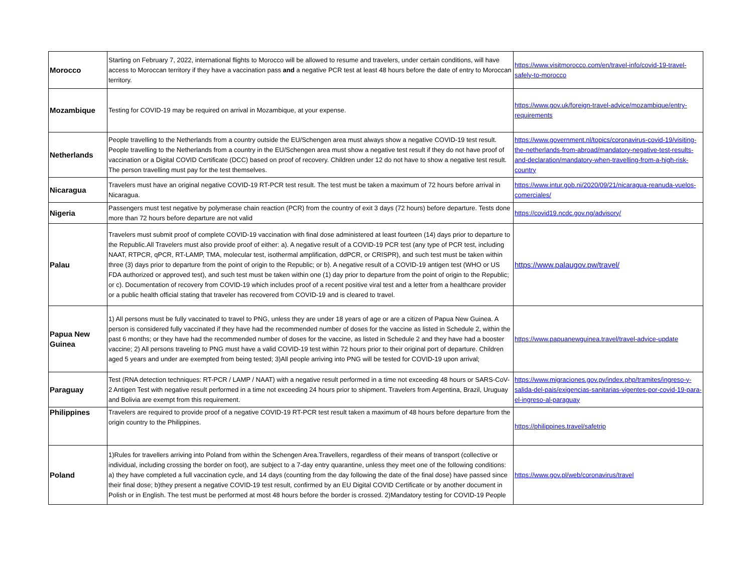| Morocco | Starting on February 7, 2022, international flights to Morocco will be allowed to resume and travelers, under certain conditions, will have access to Moroccan territory if they have a vaccination pass and a negative PCR test at least 48 hours before the date of entry to Moroccan territory. | https://www.visitmorocco.com/en/travel-info/covid-19-travel-safely-to-morocco |
| Mozambique | Testing for COVID-19 may be required on arrival in Mozambique, at your expense. | https://www.gov.uk/foreign-travel-advice/mozambique/entry-requirements |
| Netherlands | People travelling to the Netherlands from a country outside the EU/Schengen area must always show a negative COVID-19 test result. People travelling to the Netherlands from a country in the EU/Schengen area must show a negative test result if they do not have proof of vaccination or a Digital COVID Certificate (DCC) based on proof of recovery. Children under 12 do not have to show a negative test result. The person travelling must pay for the test themselves. | https://www.government.nl/topics/coronavirus-covid-19/visiting-the-netherlands-from-abroad/mandatory-negative-test-results-and-declaration/mandatory-when-travelling-from-a-high-risk-country |
| Nicaragua | Travelers must have an original negative COVID-19 RT-PCR test result. The test must be taken a maximum of 72 hours before arrival in Nicaragua. | https://www.intur.gob.ni/2020/09/21/nicaragua-reanuda-vuelos-comerciales/ |
| Nigeria | Passengers must test negative by polymerase chain reaction (PCR) from the country of exit 3 days (72 hours) before departure. Tests done more than 72 hours before departure are not valid | https://covid19.ncdc.gov.ng/advisory/ |
| Palau | Travelers must submit proof of complete COVID-19 vaccination with final dose administered at least fourteen (14) days prior to departure to the Republic.All Travelers must also provide proof of either: a). A negative result of a COVID-19 PCR test (any type of PCR test, including NAAT, RTPCR, qPCR, RT-LAMP, TMA, molecular test, isothermal amplification, ddPCR, or CRISPR), and such test must be taken within three (3) days prior to departure from the point of origin to the Republic; or b). A negative result of a COVID-19 antigen test (WHO or US FDA authorized or approved test), and such test must be taken within one (1) day prior to departure from the point of origin to the Republic; or c). Documentation of recovery from COVID-19 which includes proof of a recent positive viral test and a letter from a healthcare provider or a public health official stating that traveler has recovered from COVID-19 and is cleared to travel. | https://www.palaugov.pw/travel/ |
| Papua New Guinea | 1) All persons must be fully vaccinated to travel to PNG, unless they are under 18 years of age or are a citizen of Papua New Guinea. A person is considered fully vaccinated if they have had the recommended number of doses for the vaccine as listed in Schedule 2, within the past 6 months; or they have had the recommended number of doses for the vaccine, as listed in Schedule 2 and they have had a booster vaccine; 2) All persons traveling to PNG must have a valid COVID-19 test within 72 hours prior to their original port of departure. Children aged 5 years and under are exempted from being tested; 3)All people arriving into PNG will be tested for COVID-19 upon arrival; | https://www.papuanewguinea.travel/travel-advice-update |
| Paraguay | Test (RNA detection techniques: RT-PCR / LAMP / NAAT) with a negative result performed in a time not exceeding 48 hours or SARS-CoV-2 Antigen Test with negative result performed in a time not exceeding 24 hours prior to shipment. Travelers from Argentina, Brazil, Uruguay and Bolivia are exempt from this requirement. | https://www.migraciones.gov.py/index.php/tramites/ingreso-y-salida-del-pais/exigencias-sanitarias-vigentes-por-covid-19-para-el-ingreso-al-paraguay |
| Philippines | Travelers are required to provide proof of a negative COVID-19 RT-PCR test result taken a maximum of 48 hours before departure from the origin country to the Philippines. | https://philippines.travel/safetrip |
| Poland | 1)Rules for travellers arriving into Poland from within the Schengen Area.Travellers, regardless of their means of transport (collective or individual, including crossing the border on foot), are subject to a 7-day entry quarantine, unless they meet one of the following conditions: a) they have completed a full vaccination cycle, and 14 days (counting from the day following the date of the final dose) have passed since their final dose; b)they present a negative COVID-19 test result, confirmed by an EU Digital COVID Certificate or by another document in Polish or in English. The test must be performed at most 48 hours before the border is crossed. 2)Mandatory testing for COVID-19 People | https://www.gov.pl/web/coronavirus/travel |